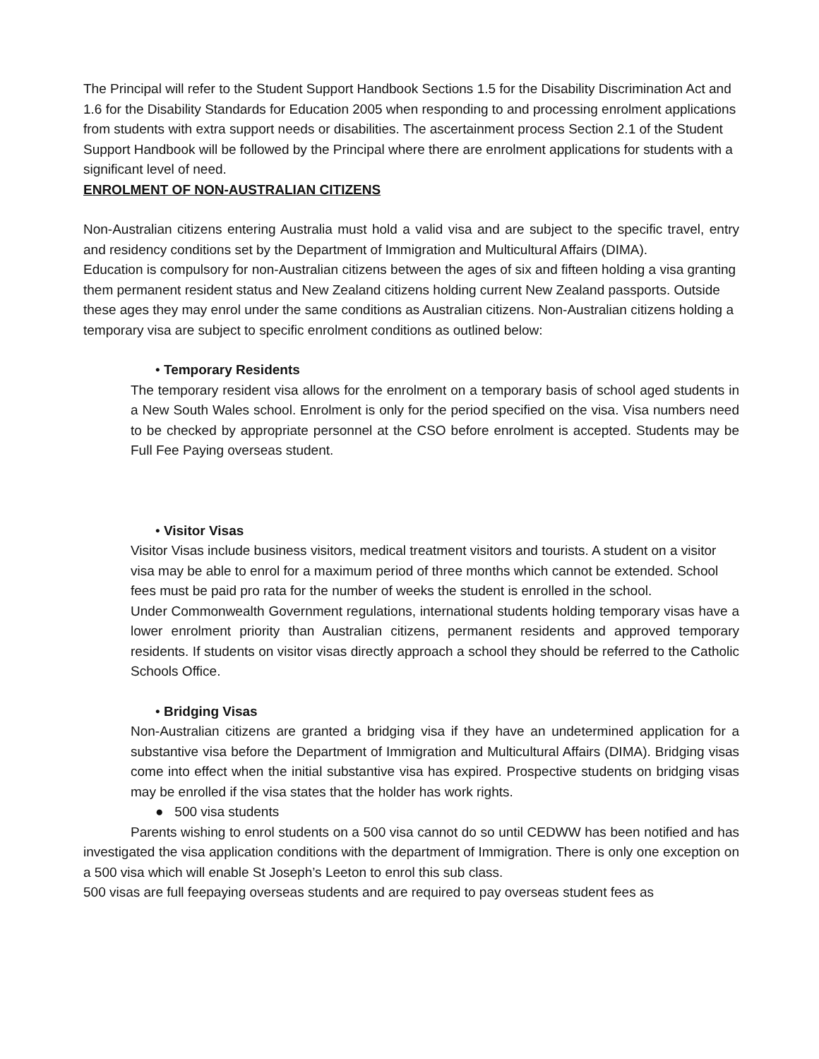The Principal will refer to the Student Support Handbook Sections 1.5 for the Disability Discrimination Act and 1.6 for the Disability Standards for Education 2005 when responding to and processing enrolment applications from students with extra support needs or disabilities. The ascertainment process Section 2.1 of the Student Support Handbook will be followed by the Principal where there are enrolment applications for students with a significant level of need.
ENROLMENT OF NON-AUSTRALIAN CITIZENS
Non-Australian citizens entering Australia must hold a valid visa and are subject to the specific travel, entry and residency conditions set by the Department of Immigration and Multicultural Affairs (DIMA).
Education is compulsory for non-Australian citizens between the ages of six and fifteen holding a visa granting them permanent resident status and New Zealand citizens holding current New Zealand passports. Outside these ages they may enrol under the same conditions as Australian citizens. Non-Australian citizens holding a temporary visa are subject to specific enrolment conditions as outlined below:
• Temporary Residents
The temporary resident visa allows for the enrolment on a temporary basis of school aged students in a New South Wales school. Enrolment is only for the period specified on the visa. Visa numbers need to be checked by appropriate personnel at the CSO before enrolment is accepted. Students may be Full Fee Paying overseas student.
• Visitor Visas
Visitor Visas include business visitors, medical treatment visitors and tourists. A student on a visitor visa may be able to enrol for a maximum period of three months which cannot be extended. School fees must be paid pro rata for the number of weeks the student is enrolled in the school.
Under Commonwealth Government regulations, international students holding temporary visas have a lower enrolment priority than Australian citizens, permanent residents and approved temporary residents. If students on visitor visas directly approach a school they should be referred to the Catholic Schools Office.
• Bridging Visas
Non-Australian citizens are granted a bridging visa if they have an undetermined application for a substantive visa before the Department of Immigration and Multicultural Affairs (DIMA). Bridging visas come into effect when the initial substantive visa has expired. Prospective students on bridging visas may be enrolled if the visa states that the holder has work rights.
● 500 visa students
Parents wishing to enrol students on a 500 visa cannot do so until CEDWW has been notified and has investigated the visa application conditions with the department of Immigration. There is only one exception on a 500 visa which will enable St Joseph’s Leeton to enrol this sub class.
500 visas are full feepaying overseas students and are required to pay overseas student fees as